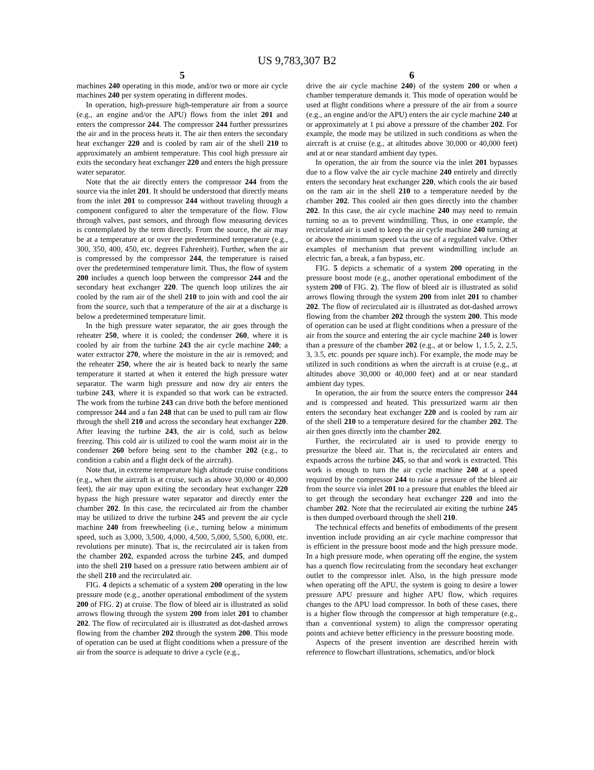US 9,783,307 B2
5
machines 240 operating in this mode, and/or two or more air cycle machines 240 per system operating in different modes.
In operation, high-pressure high-temperature air from a source (e.g., an engine and/or the APU) flows from the inlet 201 and enters the compressor 244. The compressor 244 further pressurizes the air and in the process heats it. The air then enters the secondary heat exchanger 220 and is cooled by ram air of the shell 210 to approximately an ambient temperature. This cool high pressure air exits the secondary heat exchanger 220 and enters the high pressure water separator.
Note that the air directly enters the compressor 244 from the source via the inlet 201. It should be understood that directly means from the inlet 201 to compressor 244 without traveling through a component configured to alter the temperature of the flow. Flow through valves, past sensors, and through flow measuring devices is contemplated by the term directly. From the source, the air may be at a temperature at or over the predetermined temperature (e.g., 300, 350, 400, 450, etc. degrees Fahrenheit). Further, when the air is compressed by the compressor 244, the temperature is raised over the predetermined temperature limit. Thus, the flow of system 200 includes a quench loop between the compressor 244 and the secondary heat exchanger 220. The quench loop utilizes the air cooled by the ram air of the shell 210 to join with and cool the air from the source, such that a temperature of the air at a discharge is below a predetermined temperature limit.
In the high pressure water separator, the air goes through the reheater 250, where it is cooled; the condenser 260, where it is cooled by air from the turbine 243 the air cycle machine 240; a water extractor 270, where the moisture in the air is removed; and the reheater 250, where the air is heated back to nearly the same temperature it started at when it entered the high pressure water separator. The warm high pressure and now dry air enters the turbine 243, where it is expanded so that work can be extracted. The work from the turbine 243 can drive both the before mentioned compressor 244 and a fan 248 that can be used to pull ram air flow through the shell 210 and across the secondary heat exchanger 220. After leaving the turbine 243, the air is cold, such as below freezing. This cold air is utilized to cool the warm moist air in the condenser 260 before being sent to the chamber 202 (e.g., to condition a cabin and a flight deck of the aircraft).
Note that, in extreme temperature high altitude cruise conditions (e.g., when the aircraft is at cruise, such as above 30,000 or 40,000 feet), the air may upon exiting the secondary heat exchanger 220 bypass the high pressure water separator and directly enter the chamber 202. In this case, the recirculated air from the chamber may be utilized to drive the turbine 245 and prevent the air cycle machine 240 from freewheeling (i.e., turning below a minimum speed, such as 3,000, 3,500, 4,000, 4,500, 5,000, 5,500, 6,000, etc. revolutions per minute). That is, the recirculated air is taken from the chamber 202, expanded across the turbine 245, and dumped into the shell 210 based on a pressure ratio between ambient air of the shell 210 and the recirculated air.
FIG. 4 depicts a schematic of a system 200 operating in the low pressure mode (e.g., another operational embodiment of the system 200 of FIG. 2) at cruise. The flow of bleed air is illustrated as solid arrows flowing through the system 200 from inlet 201 to chamber 202. The flow of recirculated air is illustrated as dot-dashed arrows flowing from the chamber 202 through the system 200. This mode of operation can be used at flight conditions when a pressure of the air from the source is adequate to drive a cycle (e.g.,
6
drive the air cycle machine 240) of the system 200 or when a chamber temperature demands it. This mode of operation would be used at flight conditions where a pressure of the air from a source (e.g., an engine and/or the APU) enters the air cycle machine 240 at or approximately at 1 psi above a pressure of the chamber 202. For example, the mode may be utilized in such conditions as when the aircraft is at cruise (e.g., at altitudes above 30,000 or 40,000 feet) and at or near standard ambient day types.
In operation, the air from the source via the inlet 201 bypasses due to a flow valve the air cycle machine 240 entirely and directly enters the secondary heat exchanger 220, which cools the air based on the ram air in the shell 210 to a temperature needed by the chamber 202. This cooled air then goes directly into the chamber 202. In this case, the air cycle machine 240 may need to remain turning so as to prevent windmilling. Thus, in one example, the recirculated air is used to keep the air cycle machine 240 turning at or above the minimum speed via the use of a regulated valve. Other examples of mechanism that prevent windmilling include an electric fan, a break, a fan bypass, etc.
FIG. 5 depicts a schematic of a system 200 operating in the pressure boost mode (e.g., another operational embodiment of the system 200 of FIG. 2). The flow of bleed air is illustrated as solid arrows flowing through the system 200 from inlet 201 to chamber 202. The flow of recirculated air is illustrated as dot-dashed arrows flowing from the chamber 202 through the system 200. This mode of operation can be used at flight conditions when a pressure of the air from the source and entering the air cycle machine 240 is lower than a pressure of the chamber 202 (e.g., at or below 1, 1.5, 2, 2.5, 3, 3.5, etc. pounds per square inch). For example, the mode may be utilized in such conditions as when the aircraft is at cruise (e.g., at altitudes above 30,000 or 40,000 feet) and at or near standard ambient day types.
In operation, the air from the source enters the compressor 244 and is compressed and heated. This pressurized warm air then enters the secondary heat exchanger 220 and is cooled by ram air of the shell 210 to a temperature desired for the chamber 202. The air then goes directly into the chamber 202.
Further, the recirculated air is used to provide energy to pressurize the bleed air. That is, the recirculated air enters and expands across the turbine 245, so that and work is extracted. This work is enough to turn the air cycle machine 240 at a speed required by the compressor 244 to raise a pressure of the bleed air from the source via inlet 201 to a pressure that enables the bleed air to get through the secondary heat exchanger 220 and into the chamber 202. Note that the recirculated air exiting the turbine 245 is then dumped overboard through the shell 210.
The technical effects and benefits of embodiments of the present invention include providing an air cycle machine compressor that is efficient in the pressure boost mode and the high pressure mode. In a high pressure mode, when operating off the engine, the system has a quench flow recirculating from the secondary heat exchanger outlet to the compressor inlet. Also, in the high pressure mode when operating off the APU, the system is going to desire a lower pressure APU pressure and higher APU flow, which requires changes to the APU load compressor. In both of these cases, there is a higher flow through the compressor at high temperature (e.g., than a conventional system) to align the compressor operating points and achieve better efficiency in the pressure boosting mode.
Aspects of the present invention are described herein with reference to flowchart illustrations, schematics, and/or block